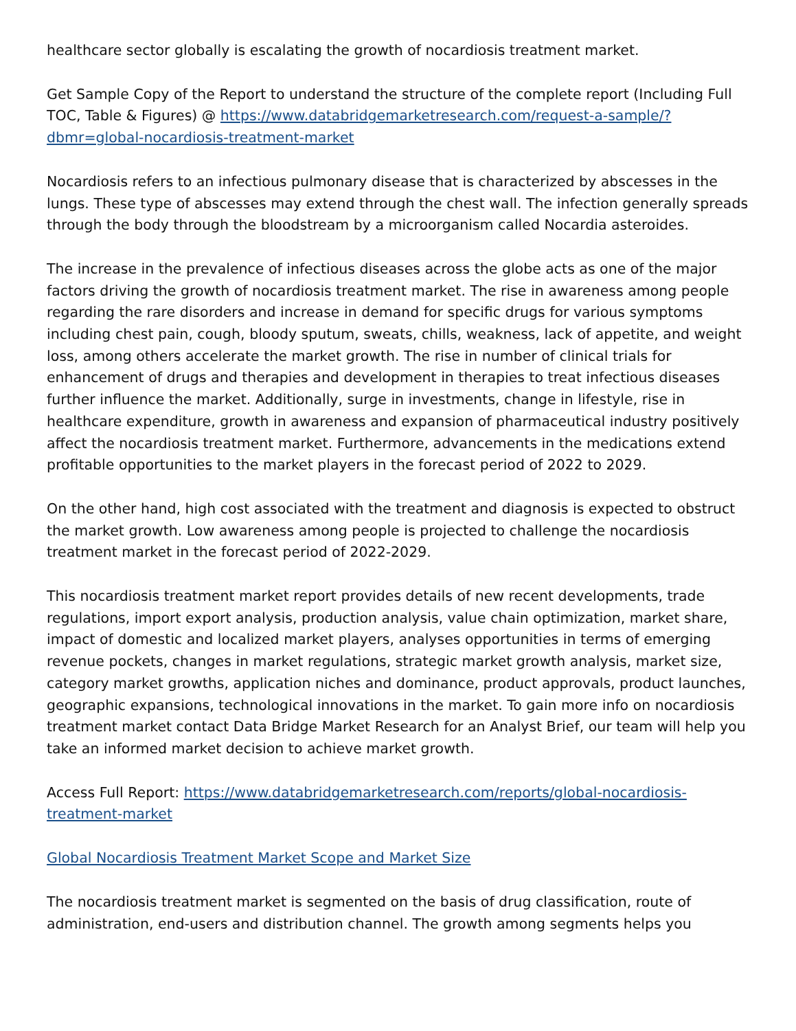healthcare sector globally is escalating the growth of nocardiosis treatment market.
Get Sample Copy of the Report to understand the structure of the complete report (Including Full TOC, Table & Figures) @ https://www.databridgemarketresearch.com/request-a-sample/?dbmr=global-nocardiosis-treatment-market
Nocardiosis refers to an infectious pulmonary disease that is characterized by abscesses in the lungs. These type of abscesses may extend through the chest wall. The infection generally spreads through the body through the bloodstream by a microorganism called Nocardia asteroides.
The increase in the prevalence of infectious diseases across the globe acts as one of the major factors driving the growth of nocardiosis treatment market. The rise in awareness among people regarding the rare disorders and increase in demand for specific drugs for various symptoms including chest pain, cough, bloody sputum, sweats, chills, weakness, lack of appetite, and weight loss, among others accelerate the market growth. The rise in number of clinical trials for enhancement of drugs and therapies and development in therapies to treat infectious diseases further influence the market. Additionally, surge in investments, change in lifestyle, rise in healthcare expenditure, growth in awareness and expansion of pharmaceutical industry positively affect the nocardiosis treatment market. Furthermore, advancements in the medications extend profitable opportunities to the market players in the forecast period of 2022 to 2029.
On the other hand, high cost associated with the treatment and diagnosis is expected to obstruct the market growth. Low awareness among people is projected to challenge the nocardiosis treatment market in the forecast period of 2022-2029.
This nocardiosis treatment market report provides details of new recent developments, trade regulations, import export analysis, production analysis, value chain optimization, market share, impact of domestic and localized market players, analyses opportunities in terms of emerging revenue pockets, changes in market regulations, strategic market growth analysis, market size, category market growths, application niches and dominance, product approvals, product launches, geographic expansions, technological innovations in the market. To gain more info on nocardiosis treatment market contact Data Bridge Market Research for an Analyst Brief, our team will help you take an informed market decision to achieve market growth.
Access Full Report: https://www.databridgemarketresearch.com/reports/global-nocardiosis-treatment-market
Global Nocardiosis Treatment Market Scope and Market Size
The nocardiosis treatment market is segmented on the basis of drug classification, route of administration, end-users and distribution channel. The growth among segments helps you